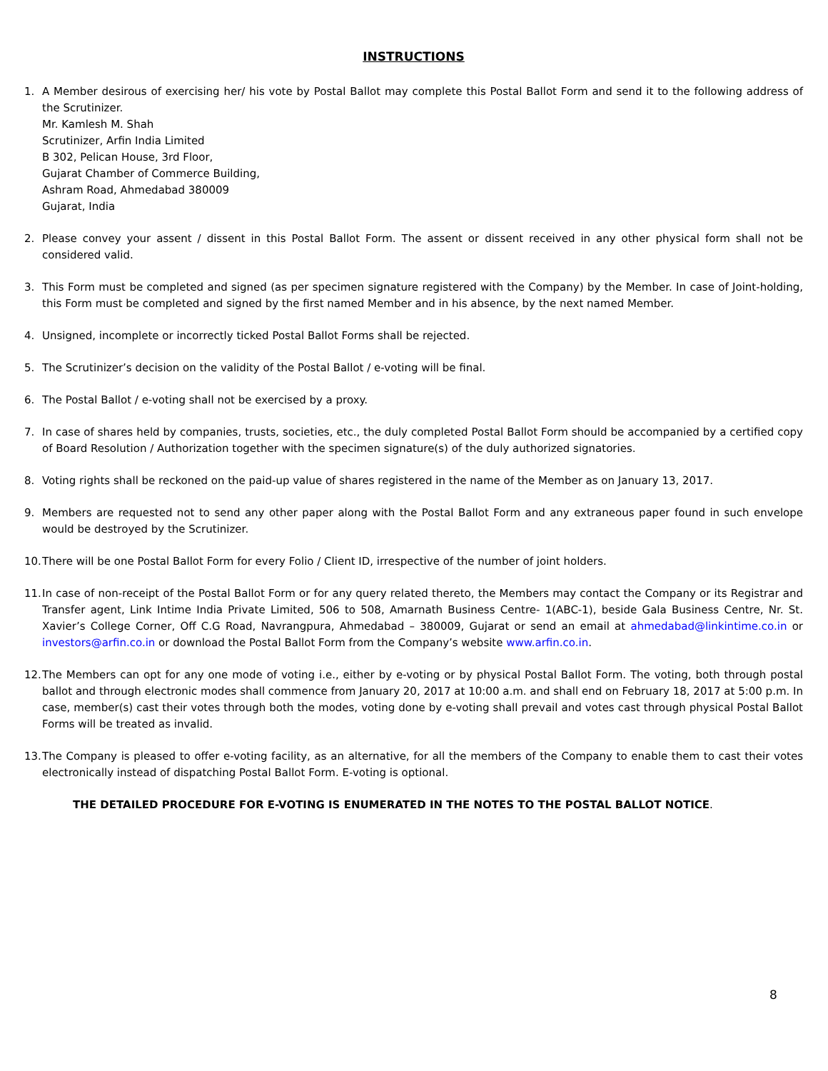INSTRUCTIONS
1. A Member desirous of exercising her/ his vote by Postal Ballot may complete this Postal Ballot Form and send it to the following address of the Scrutinizer.
Mr. Kamlesh M. Shah
Scrutinizer, Arfin India Limited
B 302, Pelican House, 3rd Floor,
Gujarat Chamber of Commerce Building,
Ashram Road, Ahmedabad 380009
Gujarat, India
2. Please convey your assent / dissent in this Postal Ballot Form. The assent or dissent received in any other physical form shall not be considered valid.
3. This Form must be completed and signed (as per specimen signature registered with the Company) by the Member. In case of Joint-holding, this Form must be completed and signed by the first named Member and in his absence, by the next named Member.
4. Unsigned, incomplete or incorrectly ticked Postal Ballot Forms shall be rejected.
5. The Scrutinizer’s decision on the validity of the Postal Ballot / e-voting will be final.
6. The Postal Ballot / e-voting shall not be exercised by a proxy.
7. In case of shares held by companies, trusts, societies, etc., the duly completed Postal Ballot Form should be accompanied by a certified copy of Board Resolution / Authorization together with the specimen signature(s) of the duly authorized signatories.
8. Voting rights shall be reckoned on the paid-up value of shares registered in the name of the Member as on January 13, 2017.
9. Members are requested not to send any other paper along with the Postal Ballot Form and any extraneous paper found in such envelope would be destroyed by the Scrutinizer.
10.
There will be one Postal Ballot Form for every Folio / Client ID, irrespective of the number of joint holders.
11.
In case of non-receipt of the Postal Ballot Form or for any query related thereto, the Members may contact the Company or its Registrar and Transfer agent, Link Intime India Private Limited, 506 to 508, Amarnath Business Centre- 1(ABC-1), beside Gala Business Centre, Nr. St. Xavier’s College Corner, Off C.G Road, Navrangpura, Ahmedabad – 380009, Gujarat or send an email at ahmedabad@linkintime.co.in or investors@arfin.co.in or download the Postal Ballot Form from the Company’s website www.arfin.co.in.
12.
The Members can opt for any one mode of voting i.e., either by e-voting or by physical Postal Ballot Form. The voting, both through postal ballot and through electronic modes shall commence from January 20, 2017 at 10:00 a.m. and shall end on February 18, 2017 at 5:00 p.m. In case, member(s) cast their votes through both the modes, voting done by e-voting shall prevail and votes cast through physical Postal Ballot Forms will be treated as invalid.
13.
The Company is pleased to offer e-voting facility, as an alternative, for all the members of the Company to enable them to cast their votes electronically instead of dispatching Postal Ballot Form. E-voting is optional.
THE DETAILED PROCEDURE FOR E-VOTING IS ENUMERATED IN THE NOTES TO THE POSTAL BALLOT NOTICE.
8